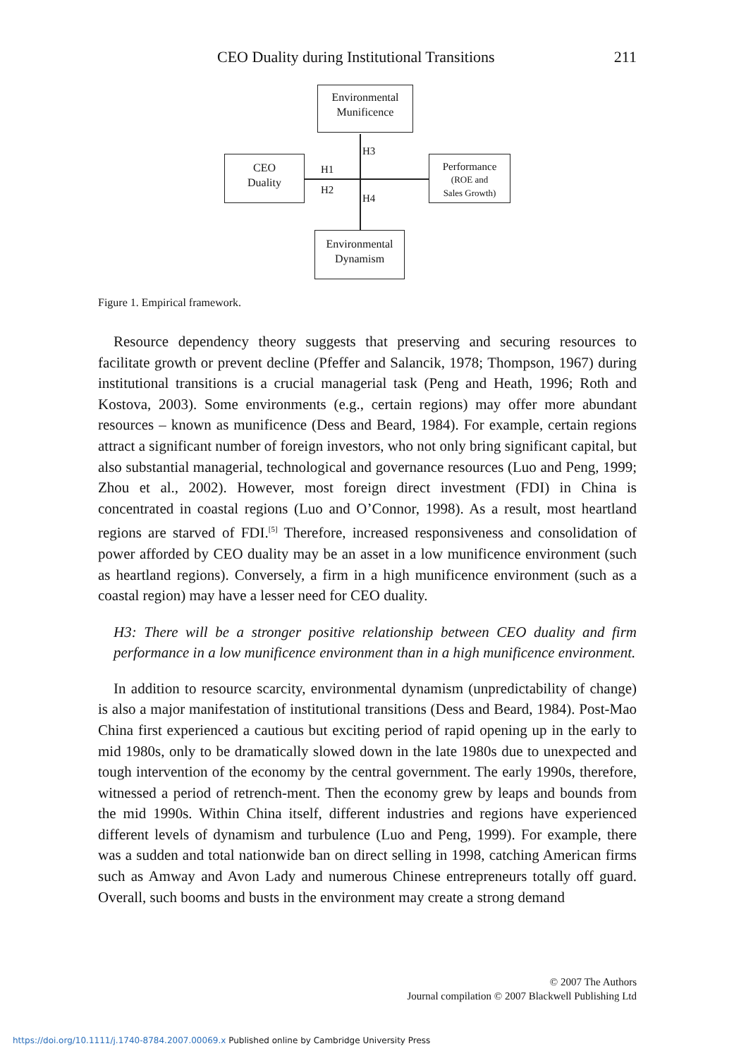CEO Duality during Institutional Transitions 211
Environmental
Munificence
CEO
Duality
Performance
(ROE and
Sales Growth)
Environmental
Dynamism
H3
H1
H2
H4
Figure 1. Empirical framework.
Resource dependency theory suggests that preserving and securing resources to facilitate growth or prevent decline (Pfeffer and Salancik, 1978; Thompson, 1967) during institutional transitions is a crucial managerial task (Peng and Heath, 1996; Roth and Kostova, 2003). Some environments (e.g., certain regions) may offer more abundant resources – known as munificence (Dess and Beard, 1984). For example, certain regions attract a significant number of foreign investors, who not only bring significant capital, but also substantial managerial, technological and governance resources (Luo and Peng, 1999; Zhou et al., 2002). However, most foreign direct investment (FDI) in China is concentrated in coastal regions (Luo and O’Connor, 1998). As a result, most heartland regions are starved of FDI.<sup>[5]</sup> Therefore, increased responsiveness and consolidation of power afforded by CEO duality may be an asset in a low munificence environment (such as heartland regions). Conversely, a firm in a high munificence environment (such as a coastal region) may have a lesser need for CEO duality.
H3: There will be a stronger positive relationship between CEO duality and firm performance in a low munificence environment than in a high munificence environment.
In addition to resource scarcity, environmental dynamism (unpredictability of change) is also a major manifestation of institutional transitions (Dess and Beard, 1984). Post-Mao China first experienced a cautious but exciting period of rapid opening up in the early to mid 1980s, only to be dramatically slowed down in the late 1980s due to unexpected and tough intervention of the economy by the central government. The early 1990s, therefore, witnessed a period of retrench-ment. Then the economy grew by leaps and bounds from the mid 1990s. Within China itself, different industries and regions have experienced different levels of dynamism and turbulence (Luo and Peng, 1999). For example, there was a sudden and total nationwide ban on direct selling in 1998, catching American firms such as Amway and Avon Lady and numerous Chinese entrepreneurs totally off guard. Overall, such booms and busts in the environment may create a strong demand
© 2007 The Authors
Journal compilation © 2007 Blackwell Publishing Ltd
https://doi.org/10.1111/j.1740-8784.2007.00069.x Published online by Cambridge University Press